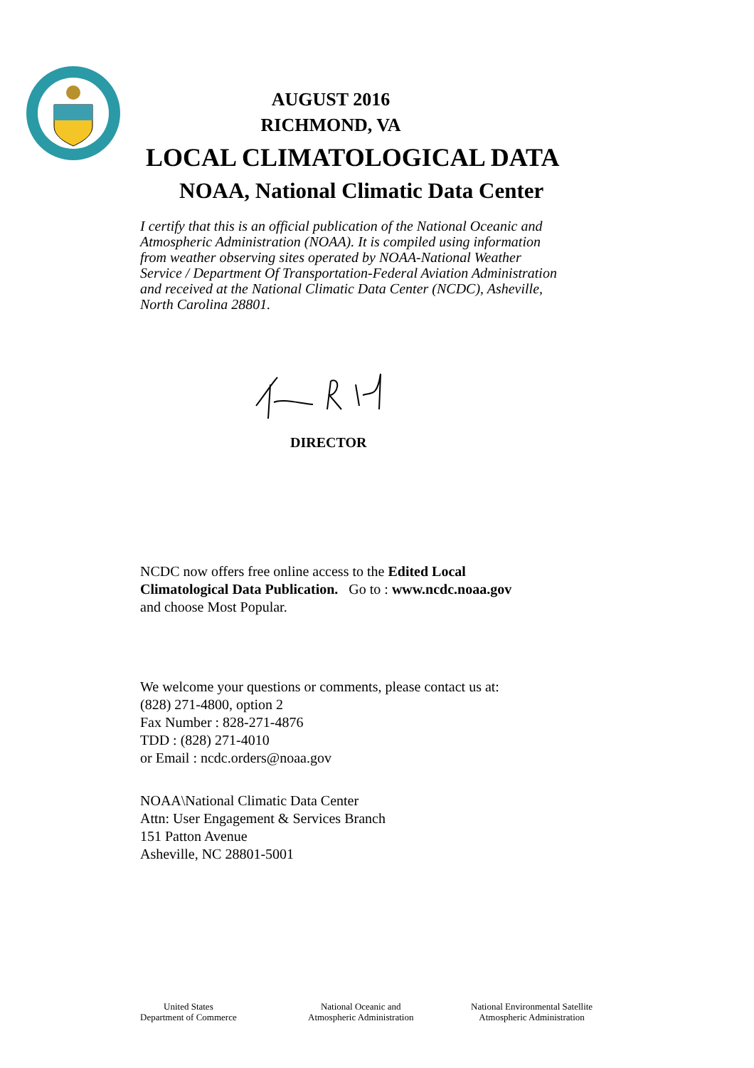AUGUST 2016
RICHMOND, VA
LOCAL CLIMATOLOGICAL DATA
NOAA, National Climatic Data Center
I certify that this is an official publication of the National Oceanic and Atmospheric Administration (NOAA). It is compiled using information from weather observing sites operated by NOAA-National Weather Service / Department Of Transportation-Federal Aviation Administration and received at the National Climatic Data Center (NCDC), Asheville, North Carolina 28801.
DIRECTOR
NCDC now offers free online access to the Edited Local
Climatological Data Publication. Go to : www.ncdc.noaa.gov
and choose Most Popular.
We welcome your questions or comments, please contact us at:
(828) 271-4800, option 2
Fax Number : 828-271-4876
TDD : (828) 271-4010
or Email : ncdc.orders@noaa.gov
NOAA\National Climatic Data Center
Attn: User Engagement & Services Branch
151 Patton Avenue
Asheville, NC 28801-5001
United States
Department of Commerce
National Oceanic and
Atmospheric Administration
National Environmental Satellite
Atmospheric Administration